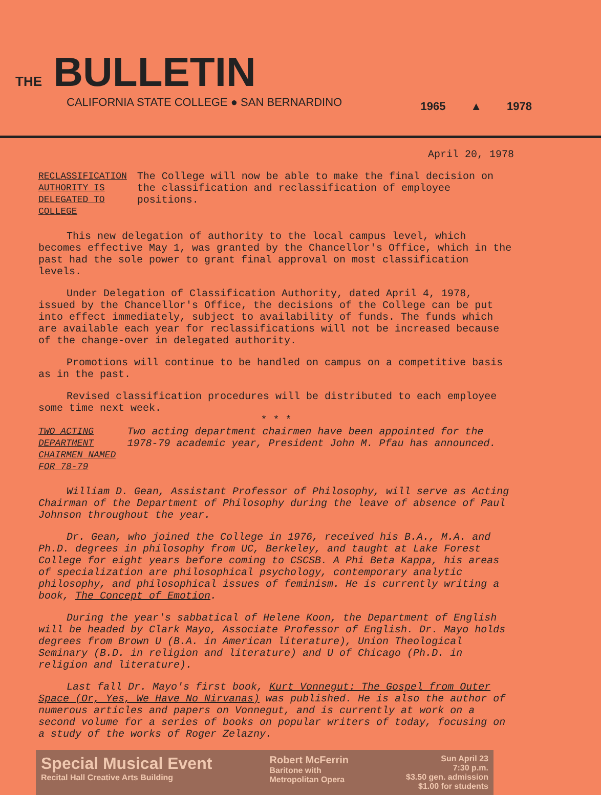THE BULLETIN
CALIFORNIA STATE COLLEGE ● SAN BERNARDINO
1965 ▲ 1978
April 20, 1978
RECLASSIFICATION AUTHORITY IS DELEGATED TO COLLEGE
The College will now be able to make the final decision on the classification and reclassification of employee positions.
This new delegation of authority to the local campus level, which becomes effective May 1, was granted by the Chancellor's Office, which in the past had the sole power to grant final approval on most classification levels.
Under Delegation of Classification Authority, dated April 4, 1978, issued by the Chancellor's Office, the decisions of the College can be put into effect immediately, subject to availability of funds. The funds which are available each year for reclassifications will not be increased because of the change-over in delegated authority.
Promotions will continue to be handled on campus on a competitive basis as in the past.
Revised classification procedures will be distributed to each employee some time next week.
* * *
TWO ACTING DEPARTMENT CHAIRMEN NAMED FOR 78-79
Two acting department chairmen have been appointed for the 1978-79 academic year, President John M. Pfau has announced.
William D. Gean, Assistant Professor of Philosophy, will serve as Acting Chairman of the Department of Philosophy during the leave of absence of Paul Johnson throughout the year.
Dr. Gean, who joined the College in 1976, received his B.A., M.A. and Ph.D. degrees in philosophy from UC, Berkeley, and taught at Lake Forest College for eight years before coming to CSCSB. A Phi Beta Kappa, his areas of specialization are philosophical psychology, contemporary analytic philosophy, and philosophical issues of feminism. He is currently writing a book, The Concept of Emotion.
During the year's sabbatical of Helene Koon, the Department of English will be headed by Clark Mayo, Associate Professor of English. Dr. Mayo holds degrees from Brown U (B.A. in American literature), Union Theological Seminary (B.D. in religion and literature) and U of Chicago (Ph.D. in religion and literature).
Last fall Dr. Mayo's first book, Kurt Vonnegut: The Gospel from Outer Space (Or, Yes, We Have No Nirvanas) was published. He is also the author of numerous articles and papers on Vonnegut, and is currently at work on a second volume for a series of books on popular writers of today, focusing on a study of the works of Roger Zelazny.
Special Musical Event
Recital Hall Creative Arts Building
Robert McFerrin
Baritone with
Metropolitan Opera
Sun April 23
7:30 p.m.
$3.50 gen. admission
$1.00 for students